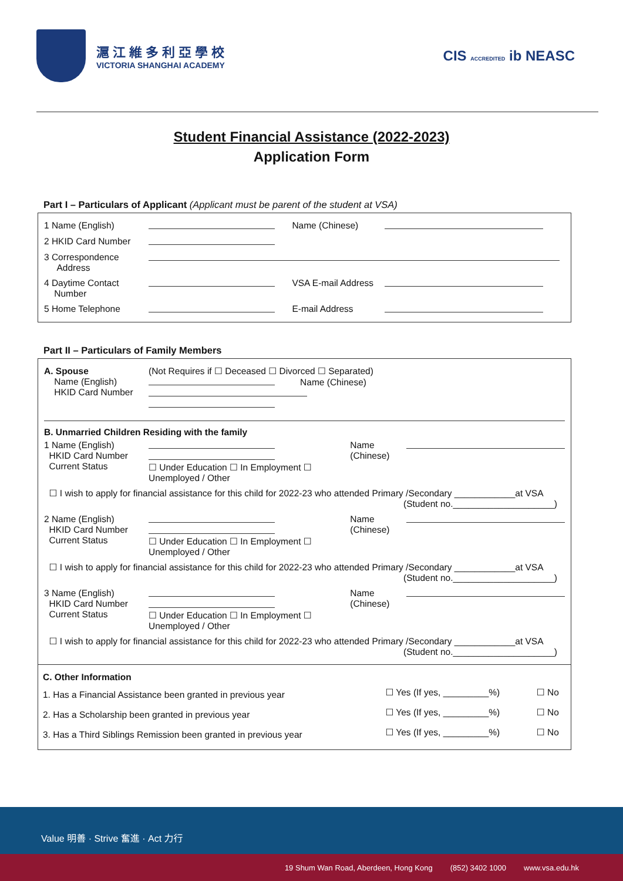滬江維多利亞學校
VICTORIA SHANGHAI ACADEMY
CIS ACCREDITED ib NEASC
Student Financial Assistance (2022-2023)
Application Form
Part I – Particulars of Applicant (Applicant must be parent of the student at VSA)
| 1 Name (English) | | Name (Chinese) | |
| 2 HKID Card Number | | | |
| 3 Correspondence Address | | | |
| 4 Daytime Contact Number | | VSA E-mail Address | |
| 5 Home Telephone | | E-mail Address | |
Part II – Particulars of Family Members
| A. Spouse Name (English) HKID Card Number | (Not Requires if ☐ Deceased ☐ Divorced ☐ Separated) Name (Chinese) |
B. Unmarried Children Residing with the family
| 1 Name (English) HKID Card Number Current Status | ☐ Under Education ☐ In Employment ☐ Unemployed / Other | Name (Chinese) | |
| ☐ I wish to apply for financial assistance for this child for 2022-23 who attended Primary /Secondary ____________at VSA (Student no.____________________) | | | |
| 2 Name (English) HKID Card Number Current Status | ☐ Under Education ☐ In Employment ☐ Unemployed / Other | Name (Chinese) | |
| ☐ I wish to apply for financial assistance for this child for 2022-23 who attended Primary /Secondary ____________at VSA (Student no.____________________) | | | |
| 3 Name (English) HKID Card Number Current Status | ☐ Under Education ☐ In Employment ☐ Unemployed / Other | Name (Chinese) | |
| ☐ I wish to apply for financial assistance for this child for 2022-23 who attended Primary /Secondary ____________at VSA (Student no.____________________) | | | |
| C. Other Information | | |
| 1. Has a Financial Assistance been granted in previous year | ☐ Yes (If yes, _________%) | ☐ No |
| 2. Has a Scholarship been granted in previous year | ☐ Yes (If yes, _________%) | ☐ No |
| 3. Has a Third Siblings Remission been granted in previous year | ☐ Yes (If yes, _________%) | ☐ No |
Value 明善 · Strive 奮進 · Act 力行
19 Shum Wan Road, Aberdeen, Hong Kong (852) 3402 1000 www.vsa.edu.hk